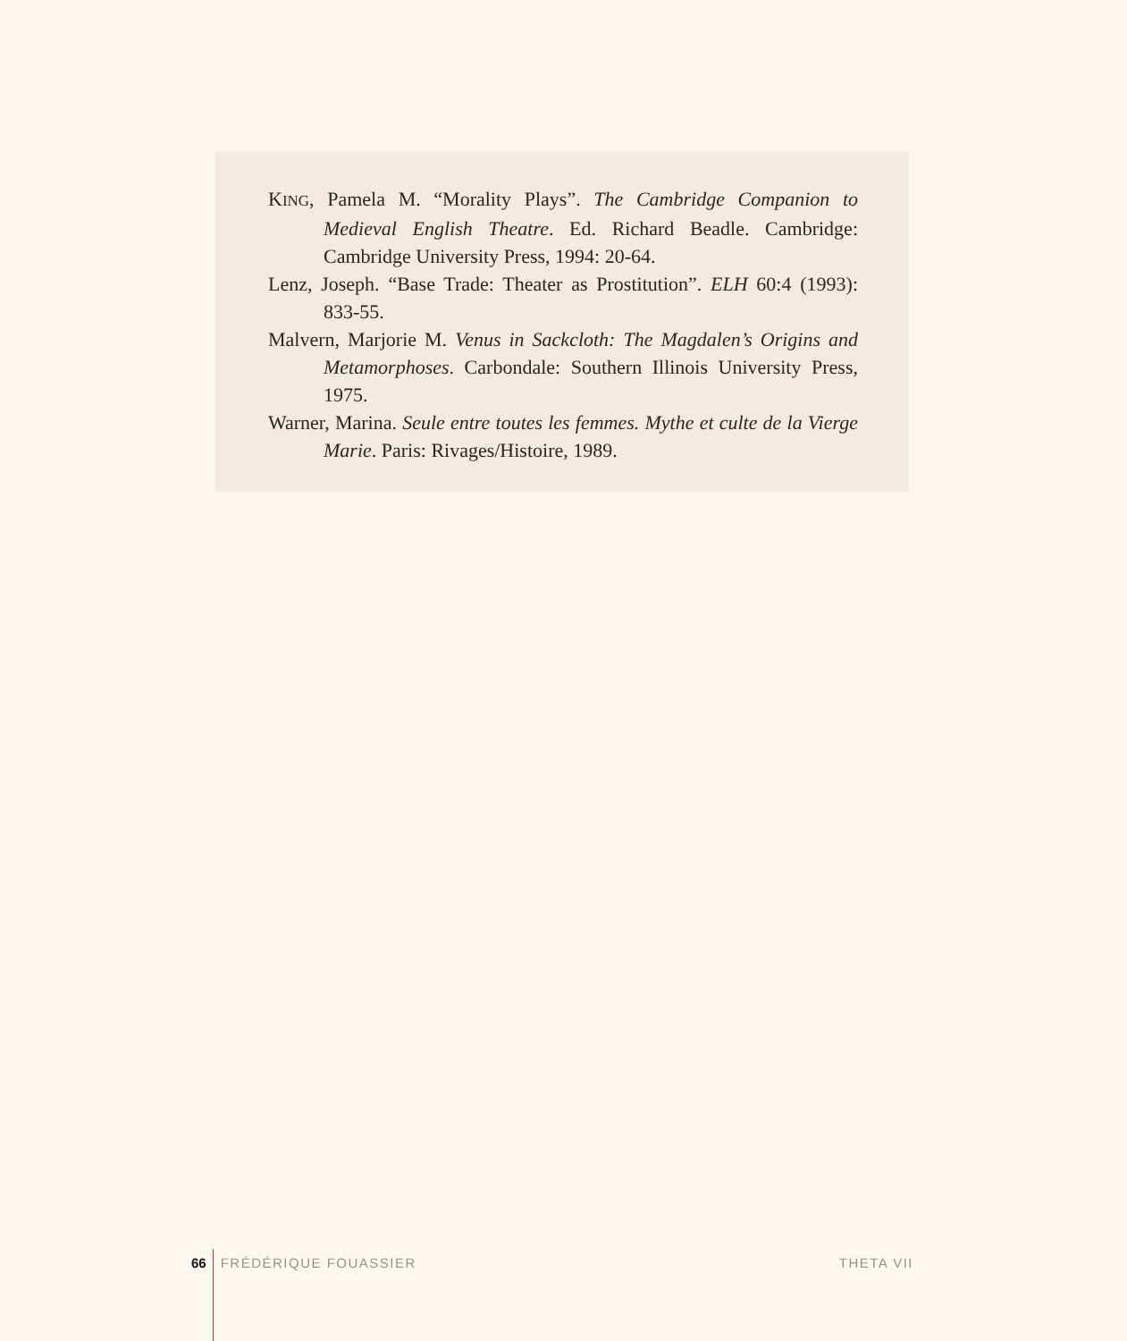KING, Pamela M. “Morality Plays”. The Cambridge Companion to Medieval English Theatre. Ed. Richard Beadle. Cambridge: Cambridge University Press, 1994: 20-64.
Lenz, Joseph. “Base Trade: Theater as Prostitution”. ELH 60:4 (1993): 833-55.
Malvern, Marjorie M. Venus in Sackcloth: The Magdalen’s Origins and Metamorphoses. Carbondale: Southern Illinois University Press, 1975.
Warner, Marina. Seule entre toutes les femmes. Mythe et culte de la Vierge Marie. Paris: Rivages/Histoire, 1989.
66 FRÉDÉRIQUE FOUASSIER THETA VII